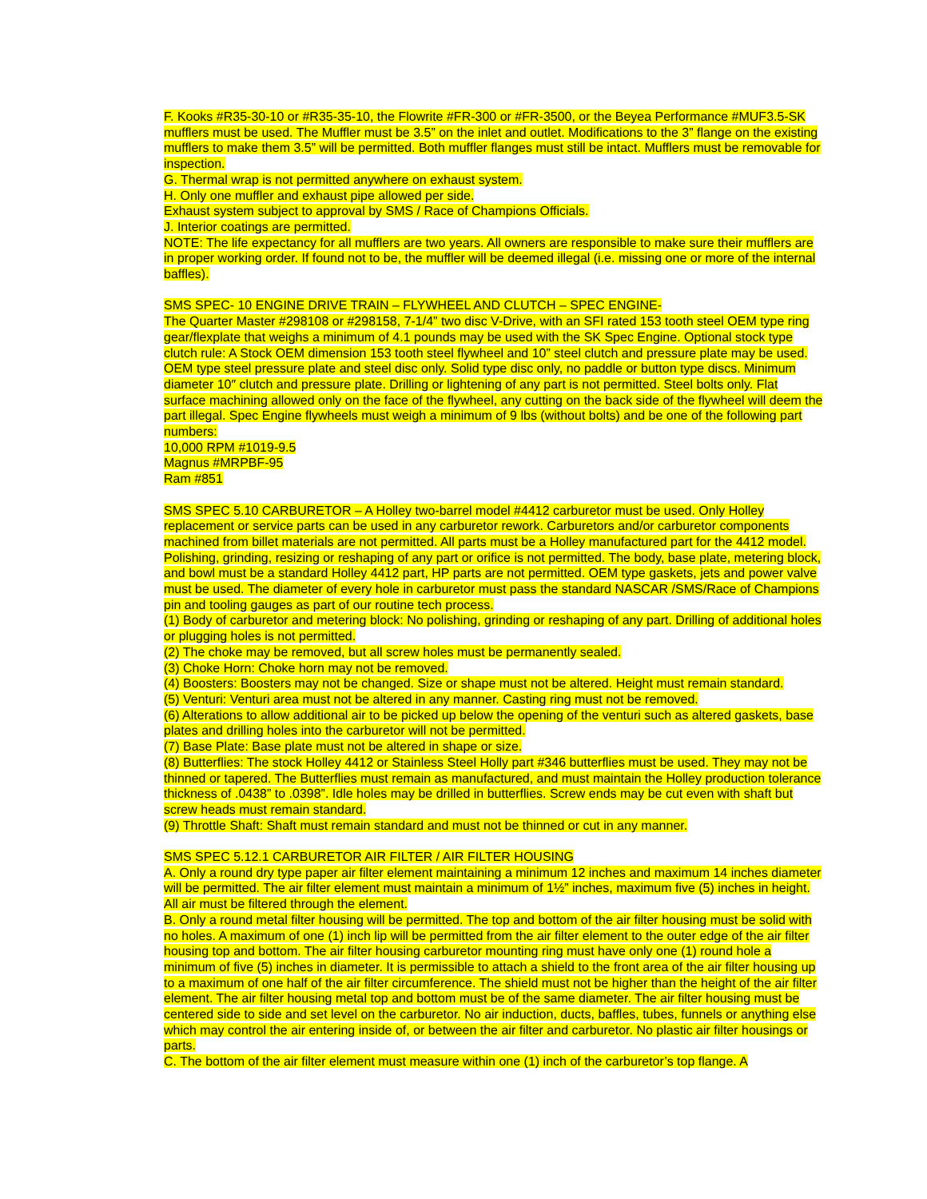F. Kooks #R35-30-10 or #R35-35-10, the Flowrite #FR-300 or #FR-3500, or the Beyea Performance #MUF3.5-SK mufflers must be used. The Muffler must be 3.5” on the inlet and outlet. Modifications to the 3” flange on the existing mufflers to make them 3.5” will be permitted. Both muffler flanges must still be intact. Mufflers must be removable for inspection.
G. Thermal wrap is not permitted anywhere on exhaust system.
H. Only one muffler and exhaust pipe allowed per side.
Exhaust system subject to approval by SMS / Race of Champions Officials.
J. Interior coatings are permitted.
NOTE: The life expectancy for all mufflers are two years. All owners are responsible to make sure their mufflers are in proper working order. If found not to be, the muffler will be deemed illegal (i.e. missing one or more of the internal baffles).
SMS SPEC- 10 ENGINE DRIVE TRAIN – FLYWHEEL AND CLUTCH – SPEC ENGINE-
The Quarter Master #298108 or #298158, 7-1/4” two disc V-Drive, with an SFI rated 153 tooth steel OEM type ring gear/flexplate that weighs a minimum of 4.1 pounds may be used with the SK Spec Engine. Optional stock type clutch rule: A Stock OEM dimension 153 tooth steel flywheel and 10” steel clutch and pressure plate may be used. OEM type steel pressure plate and steel disc only. Solid type disc only, no paddle or button type discs. Minimum diameter 10″ clutch and pressure plate. Drilling or lightening of any part is not permitted. Steel bolts only. Flat surface machining allowed only on the face of the flywheel, any cutting on the back side of the flywheel will deem the part illegal. Spec Engine flywheels must weigh a minimum of 9 lbs (without bolts) and be one of the following part numbers:
10,000 RPM #1019-9.5
Magnus #MRPBF-95
Ram #851
SMS SPEC 5.10 CARBURETOR – A Holley two-barrel model #4412 carburetor must be used. Only Holley replacement or service parts can be used in any carburetor rework. Carburetors and/or carburetor components machined from billet materials are not permitted. All parts must be a Holley manufactured part for the 4412 model. Polishing, grinding, resizing or reshaping of any part or orifice is not permitted. The body, base plate, metering block, and bowl must be a standard Holley 4412 part, HP parts are not permitted. OEM type gaskets, jets and power valve must be used. The diameter of every hole in carburetor must pass the standard NASCAR /SMS/Race of Champions pin and tooling gauges as part of our routine tech process.
(1) Body of carburetor and metering block: No polishing, grinding or reshaping of any part. Drilling of additional holes or plugging holes is not permitted.
(2) The choke may be removed, but all screw holes must be permanently sealed.
(3) Choke Horn: Choke horn may not be removed.
(4) Boosters: Boosters may not be changed. Size or shape must not be altered. Height must remain standard.
(5) Venturi: Venturi area must not be altered in any manner. Casting ring must not be removed.
(6) Alterations to allow additional air to be picked up below the opening of the venturi such as altered gaskets, base plates and drilling holes into the carburetor will not be permitted.
(7) Base Plate: Base plate must not be altered in shape or size.
(8) Butterflies: The stock Holley 4412 or Stainless Steel Holly part #346 butterflies must be used. They may not be thinned or tapered. The Butterflies must remain as manufactured, and must maintain the Holley production tolerance thickness of .0438” to .0398”. Idle holes may be drilled in butterflies. Screw ends may be cut even with shaft but screw heads must remain standard.
(9) Throttle Shaft: Shaft must remain standard and must not be thinned or cut in any manner.
SMS SPEC 5.12.1 CARBURETOR AIR FILTER / AIR FILTER HOUSING
A. Only a round dry type paper air filter element maintaining a minimum 12 inches and maximum 14 inches diameter will be permitted. The air filter element must maintain a minimum of 1½” inches, maximum five (5) inches in height. All air must be filtered through the element.
B. Only a round metal filter housing will be permitted. The top and bottom of the air filter housing must be solid with no holes. A maximum of one (1) inch lip will be permitted from the air filter element to the outer edge of the air filter housing top and bottom. The air filter housing carburetor mounting ring must have only one (1) round hole a minimum of five (5) inches in diameter. It is permissible to attach a shield to the front area of the air filter housing up to a maximum of one half of the air filter circumference. The shield must not be higher than the height of the air filter element. The air filter housing metal top and bottom must be of the same diameter. The air filter housing must be centered side to side and set level on the carburetor. No air induction, ducts, baffles, tubes, funnels or anything else which may control the air entering inside of, or between the air filter and carburetor. No plastic air filter housings or parts.
C. The bottom of the air filter element must measure within one (1) inch of the carburetor’s top flange. A